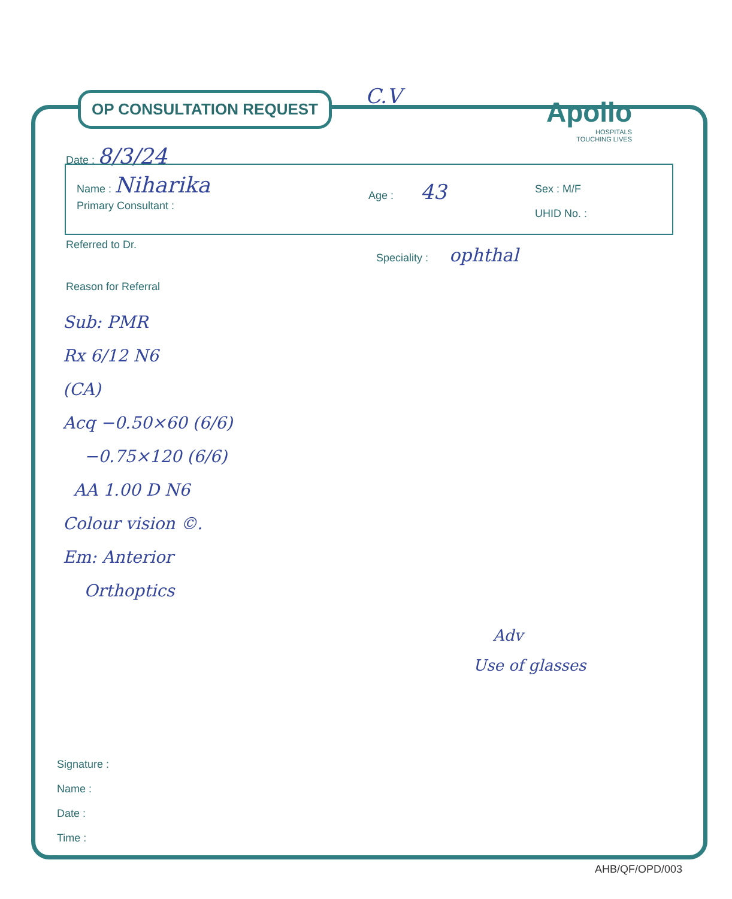OP CONSULTATION REQUEST C.V
Apollo
HOSPITALS
TOUCHING LIVES
Date : 8/3/24
Name : Niharika
Age : 43 Sex : M/F
Primary Consultant :
UHID No. :
Referred to Dr. Speciality : ophthal
Reason for Referral
Sub: PMR
Rx 6/12 N6
(CA)
Acq −0.50×60 (6/6)
−0.75×120 (6/6)
AA 1.00 D N6
Colour vision ©.
Em: Anterior
Orthoptics
Adv
Use of glasses
Signature :
Name :
Date :
Time :
AHB/QF/OPD/003